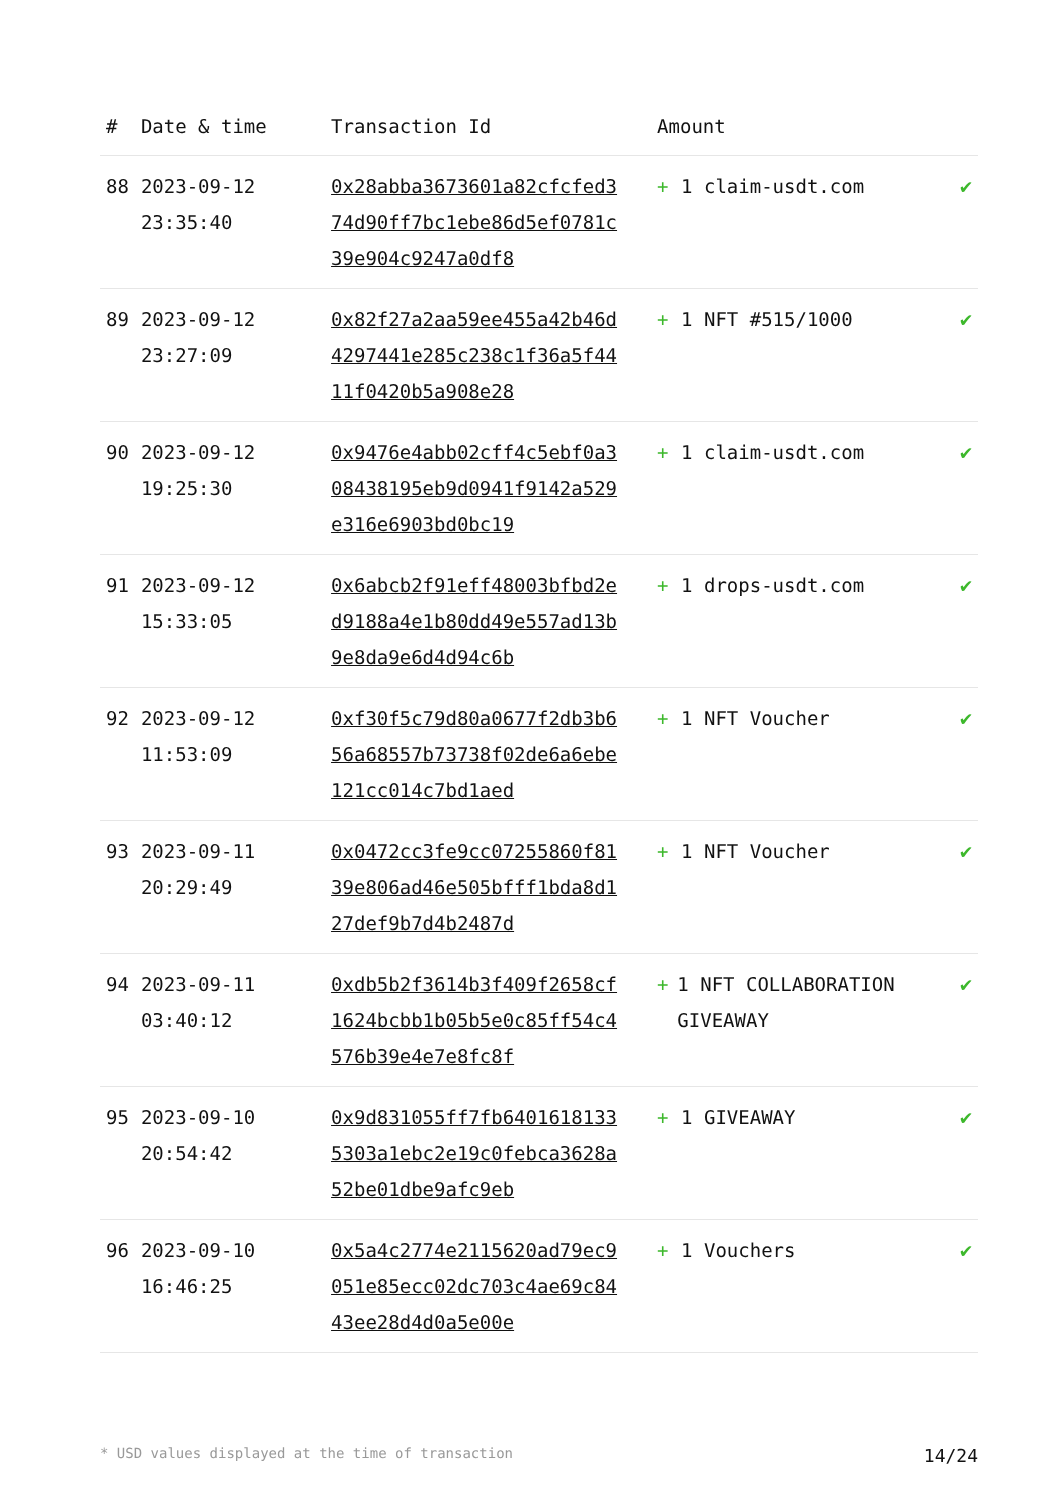| # | Date & time | Transaction Id | Amount | |
| --- | --- | --- | --- | --- |
| 88 | 2023-09-12 23:35:40 | 0x28abba3673601a82cfcfed374d90ff7bc1ebe86d5ef0781c39e904c9247a0df8 | + 1 claim-usdt.com | ✔ |
| 89 | 2023-09-12 23:27:09 | 0x82f27a2aa59ee455a42b46d4297441e285c238c1f36a5f4411f0420b5a908e28 | + 1 NFT #515/1000 | ✔ |
| 90 | 2023-09-12 19:25:30 | 0x9476e4abb02cff4c5ebf0a308438195eb9d0941f9142a529e316e6903bd0bc19 | + 1 claim-usdt.com | ✔ |
| 91 | 2023-09-12 15:33:05 | 0x6abcb2f91eff48003bfbd2ed9188a4e1b80dd49e557ad13b9e8da9e6d4d94c6b | + 1 drops-usdt.com | ✔ |
| 92 | 2023-09-12 11:53:09 | 0xf30f5c79d80a0677f2db3b656a68557b73738f02de6a6ebe121cc014c7bd1aed | + 1 NFT Voucher | ✔ |
| 93 | 2023-09-11 20:29:49 | 0x0472cc3fe9cc07255860f8139e806ad46e505bfff1bda8d127def9b7d4b2487d | + 1 NFT Voucher | ✔ |
| 94 | 2023-09-11 03:40:12 | 0xdb5b2f3614b3f409f2658cf1624bcbb1b05b5e0c85ff54c4576b39e4e7e8fc8f | + 1 NFT COLLABORATION GIVEAWAY | ✔ |
| 95 | 2023-09-10 20:54:42 | 0x9d831055ff7fb64016181335303a1ebc2e19c0febca3628a52be01dbe9afc9eb | + 1 GIVEAWAY | ✔ |
| 96 | 2023-09-10 16:46:25 | 0x5a4c2774e2115620ad79ec9051e85ecc02dc703c4ae69c8443ee28d4d0a5e00e | + 1 Vouchers | ✔ |
* USD values displayed at the time of transaction 14/24